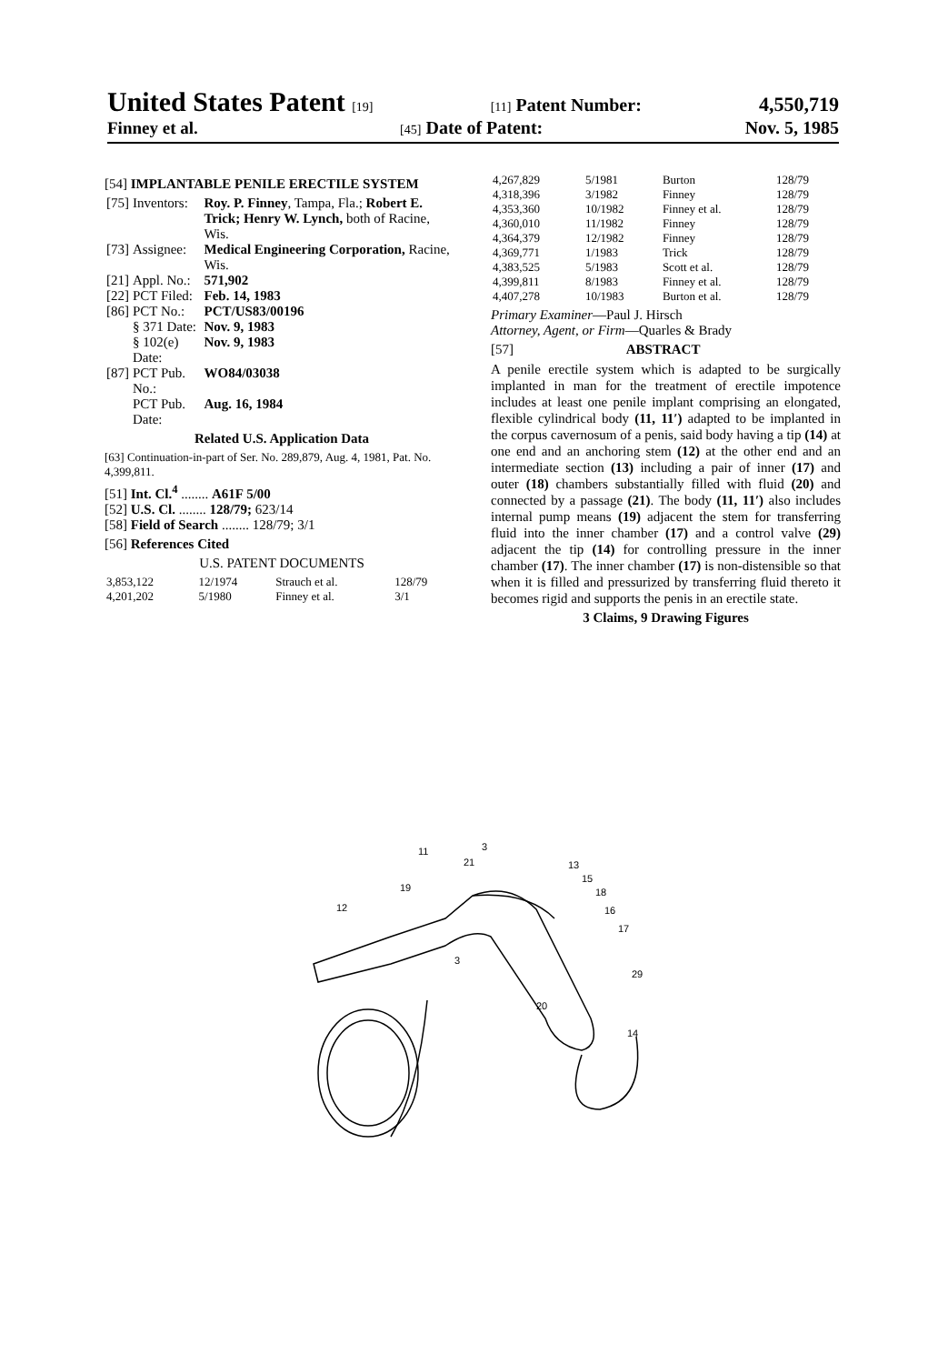United States Patent [19] [11] Patent Number: 4,550,719
Finney et al. [45] Date of Patent: Nov. 5, 1985
[54] IMPLANTABLE PENILE ERECTILE SYSTEM
| [75] | Inventors: | Roy. P. Finney , Tampa, Fla.; Robert E. Trick; Henry W. Lynch, both of Racine, Wis. |
| [73] | Assignee: | Medical Engineering Corporation, Racine, Wis. |
| [21] | Appl. No.: | 571,902 |
| [22] | PCT Filed: | Feb. 14, 1983 |
| [86] | PCT No.: | PCT/US83/00196 |
| | § 371 Date: | Nov. 9, 1983 |
| | § 102(e) Date: | Nov. 9, 1983 |
| [87] | PCT Pub. No.: | WO84/03038 |
| | PCT Pub. Date: | Aug. 16, 1984 |
Related U.S. Application Data
[63] Continuation-in-part of Ser. No. 289,879, Aug. 4, 1981, Pat. No. 4,399,811.
[51] Int. Cl.<sup>4</sup> ........ A61F 5/00
[52] U.S. Cl. ........ 128/79; 623/14
[58] Field of Search ........ 128/79; 3/1
[56] References Cited
U.S. PATENT DOCUMENTS
| 3,853,122 | 12/1974 | Strauch et al. | 128/79 |
| 4,201,202 | 5/1980 | Finney et al. | 3/1 |
| 4,267,829 | 5/1981 | Burton | 128/79 |
| 4,318,396 | 3/1982 | Finney | 128/79 |
| 4,353,360 | 10/1982 | Finney et al. | 128/79 |
| 4,360,010 | 11/1982 | Finney | 128/79 |
| 4,364,379 | 12/1982 | Finney | 128/79 |
| 4,369,771 | 1/1983 | Trick | 128/79 |
| 4,383,525 | 5/1983 | Scott et al. | 128/79 |
| 4,399,811 | 8/1983 | Finney et al. | 128/79 |
| 4,407,278 | 10/1983 | Burton et al. | 128/79 |
Primary Examiner—Paul J. Hirsch
Attorney, Agent, or Firm—Quarles & Brady
[57] ABSTRACT
A penile erectile system which is adapted to be surgically implanted in man for the treatment of erectile impotence includes at least one penile implant comprising an elongated, flexible cylindrical body (11, 11′) adapted to be implanted in the corpus cavernosum of a penis, said body having a tip (14) at one end and an anchoring stem (12) at the other end and an intermediate section (13) including a pair of inner (17) and outer (18) chambers substantially filled with fluid (20) and connected by a passage (21). The body (11, 11′) also includes internal pump means (19) adjacent the stem for transferring fluid into the inner chamber (17) and a control valve (29) adjacent the tip (14) for controlling pressure in the inner chamber (17). The inner chamber (17) is non-distensible so that when it is filled and pressurized by transferring fluid thereto it becomes rigid and supports the penis in an erectile state.
3 Claims, 9 Drawing Figures
12
19
11
3
21
13
15
18
16
17
29
20
3
14